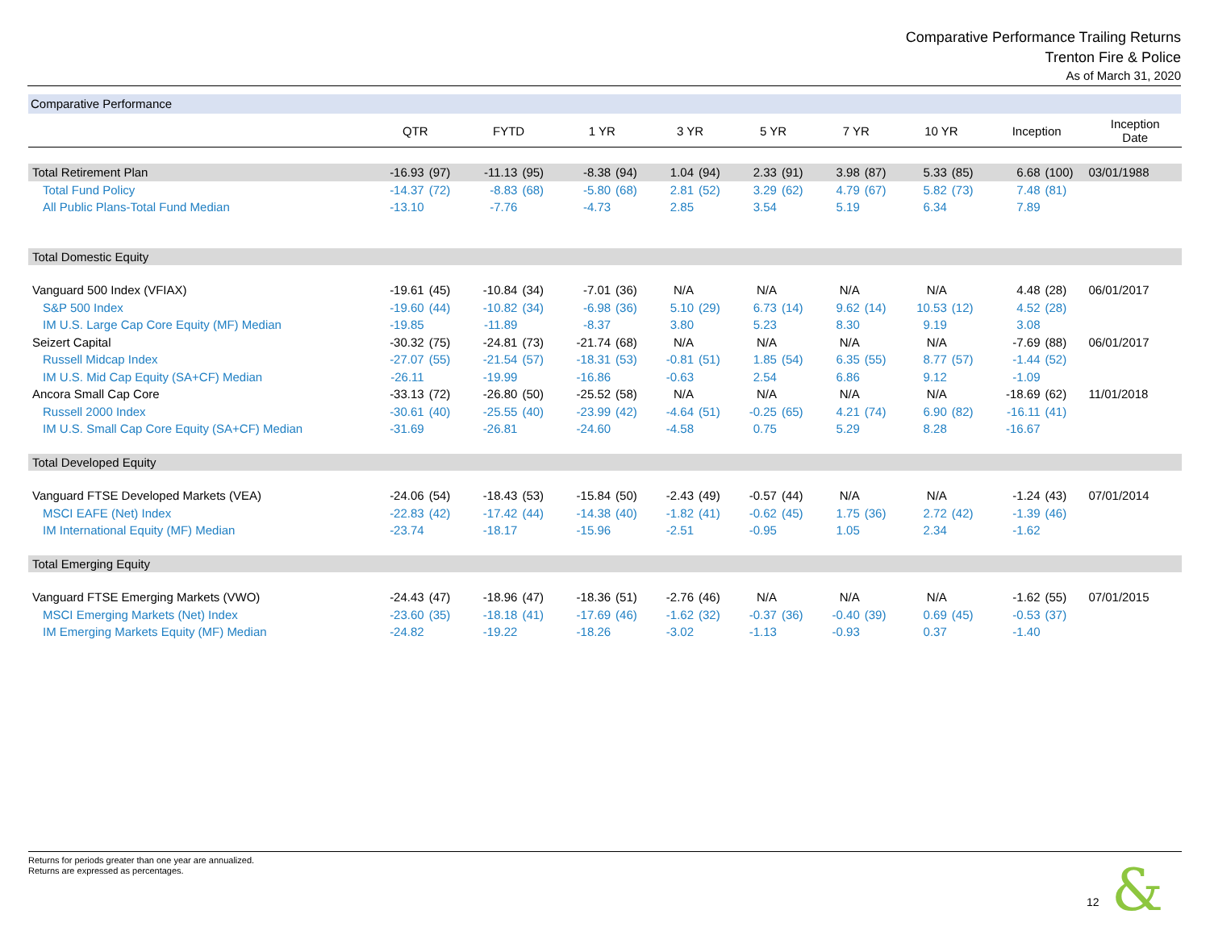Comparative Performance Trailing Returns
Trenton Fire & Police
As of March 31, 2020
Comparative Performance
| | QTR | | FYTD | | 1 YR | | 3 YR | | 5 YR | | 7 YR | | 10 YR | | Inception | | Inception Date |
| --- | --- | --- | --- | --- | --- | --- | --- | --- | --- | --- | --- | --- | --- | --- | --- | --- | --- |
| Total Retirement Plan | -16.93 | (97) | -11.13 | (95) | -8.38 | (94) | 1.04 | (94) | 2.33 | (91) | 3.98 | (87) | 5.33 | (85) | 6.68 | (100) | 03/01/1988 |
| Total Fund Policy | -14.37 | (72) | -8.83 | (68) | -5.80 | (68) | 2.81 | (52) | 3.29 | (62) | 4.79 | (67) | 5.82 | (73) | 7.48 | (81) | |
| All Public Plans-Total Fund Median | -13.10 | | -7.76 | | -4.73 | | 2.85 | | 3.54 | | 5.19 | | 6.34 | | 7.89 | | |
| Total Domestic Equity | | | | | | | | | | | | | | | | | |
| Vanguard 500 Index (VFIAX) | -19.61 | (45) | -10.84 | (34) | -7.01 | (36) | N/A | | N/A | | N/A | | N/A | | 4.48 | (28) | 06/01/2017 |
| S&P 500 Index | -19.60 | (44) | -10.82 | (34) | -6.98 | (36) | 5.10 | (29) | 6.73 | (14) | 9.62 | (14) | 10.53 | (12) | 4.52 | (28) | |
| IM U.S. Large Cap Core Equity (MF) Median | -19.85 | | -11.89 | | -8.37 | | 3.80 | | 5.23 | | 8.30 | | 9.19 | | 3.08 | | |
| Seizert Capital | -30.32 | (75) | -24.81 | (73) | -21.74 | (68) | N/A | | N/A | | N/A | | N/A | | -7.69 | (88) | 06/01/2017 |
| Russell Midcap Index | -27.07 | (55) | -21.54 | (57) | -18.31 | (53) | -0.81 | (51) | 1.85 | (54) | 6.35 | (55) | 8.77 | (57) | -1.44 | (52) | |
| IM U.S. Mid Cap Equity (SA+CF) Median | -26.11 | | -19.99 | | -16.86 | | -0.63 | | 2.54 | | 6.86 | | 9.12 | | -1.09 | | |
| Ancora Small Cap Core | -33.13 | (72) | -26.80 | (50) | -25.52 | (58) | N/A | | N/A | | N/A | | N/A | | -18.69 | (62) | 11/01/2018 |
| Russell 2000 Index | -30.61 | (40) | -25.55 | (40) | -23.99 | (42) | -4.64 | (51) | -0.25 | (65) | 4.21 | (74) | 6.90 | (82) | -16.11 | (41) | |
| IM U.S. Small Cap Core Equity (SA+CF) Median | -31.69 | | -26.81 | | -24.60 | | -4.58 | | 0.75 | | 5.29 | | 8.28 | | -16.67 | | |
| Total Developed Equity | | | | | | | | | | | | | | | | | |
| Vanguard FTSE Developed Markets (VEA) | -24.06 | (54) | -18.43 | (53) | -15.84 | (50) | -2.43 | (49) | -0.57 | (44) | N/A | | N/A | | -1.24 | (43) | 07/01/2014 |
| MSCI EAFE (Net) Index | -22.83 | (42) | -17.42 | (44) | -14.38 | (40) | -1.82 | (41) | -0.62 | (45) | 1.75 | (36) | 2.72 | (42) | -1.39 | (46) | |
| IM International Equity (MF) Median | -23.74 | | -18.17 | | -15.96 | | -2.51 | | -0.95 | | 1.05 | | 2.34 | | -1.62 | | |
| Total Emerging Equity | | | | | | | | | | | | | | | | | |
| Vanguard FTSE Emerging Markets (VWO) | -24.43 | (47) | -18.96 | (47) | -18.36 | (51) | -2.76 | (46) | N/A | | N/A | | N/A | | -1.62 | (55) | 07/01/2015 |
| MSCI Emerging Markets (Net) Index | -23.60 | (35) | -18.18 | (41) | -17.69 | (46) | -1.62 | (32) | -0.37 | (36) | -0.40 | (39) | 0.69 | (45) | -0.53 | (37) | |
| IM Emerging Markets Equity (MF) Median | -24.82 | | -19.22 | | -18.26 | | -3.02 | | -1.13 | | -0.93 | | 0.37 | | -1.40 | | |
Returns for periods greater than one year are annualized.
Returns are expressed as percentages.
12 &